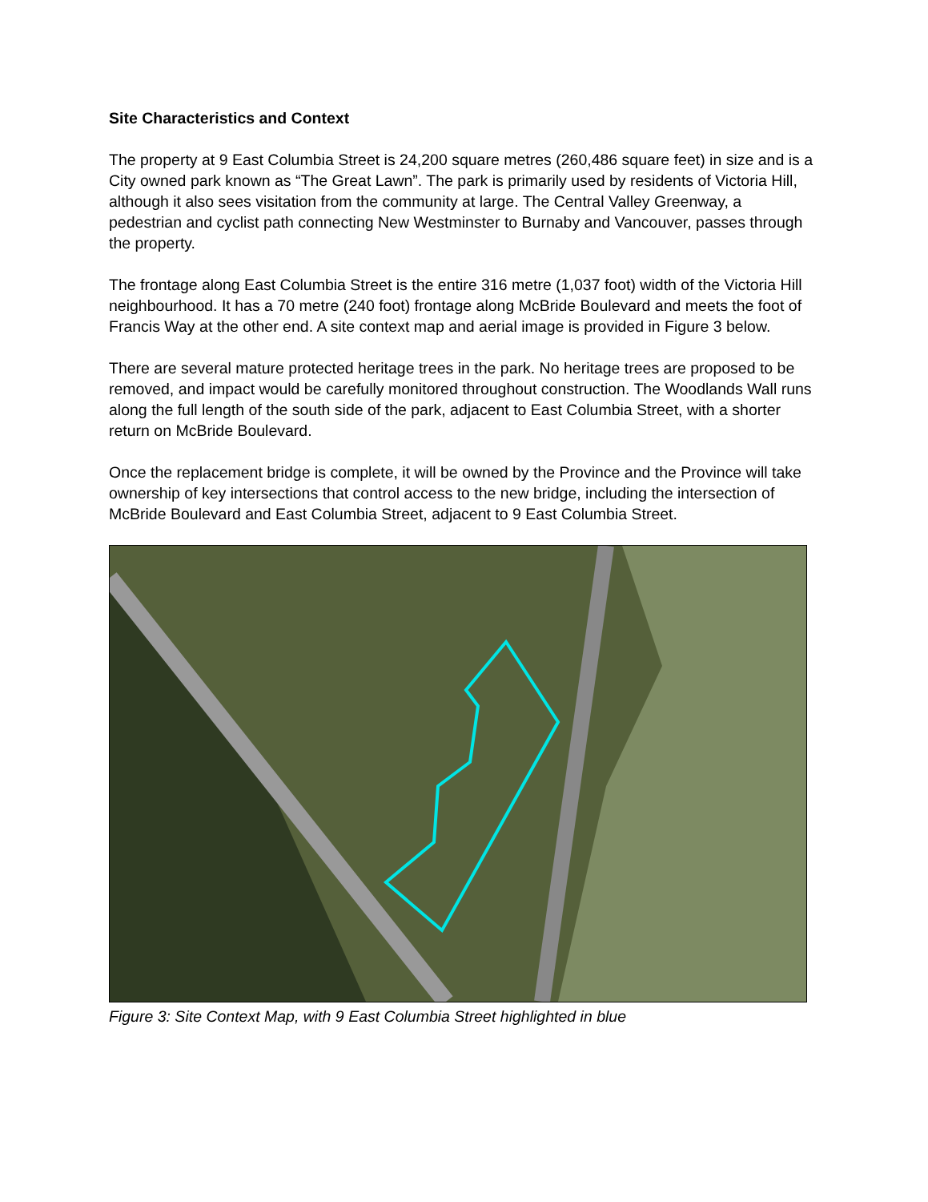Site Characteristics and Context
The property at 9 East Columbia Street is 24,200 square metres (260,486 square feet) in size and is a City owned park known as “The Great Lawn”. The park is primarily used by residents of Victoria Hill, although it also sees visitation from the community at large. The Central Valley Greenway, a pedestrian and cyclist path connecting New Westminster to Burnaby and Vancouver, passes through the property.
The frontage along East Columbia Street is the entire 316 metre (1,037 foot) width of the Victoria Hill neighbourhood. It has a 70 metre (240 foot) frontage along McBride Boulevard and meets the foot of Francis Way at the other end. A site context map and aerial image is provided in Figure 3 below.
There are several mature protected heritage trees in the park. No heritage trees are proposed to be removed, and impact would be carefully monitored throughout construction. The Woodlands Wall runs along the full length of the south side of the park, adjacent to East Columbia Street, with a shorter return on McBride Boulevard.
Once the replacement bridge is complete, it will be owned by the Province and the Province will take ownership of key intersections that control access to the new bridge, including the intersection of McBride Boulevard and East Columbia Street, adjacent to 9 East Columbia Street.
Figure 3: Site Context Map, with 9 East Columbia Street highlighted in blue